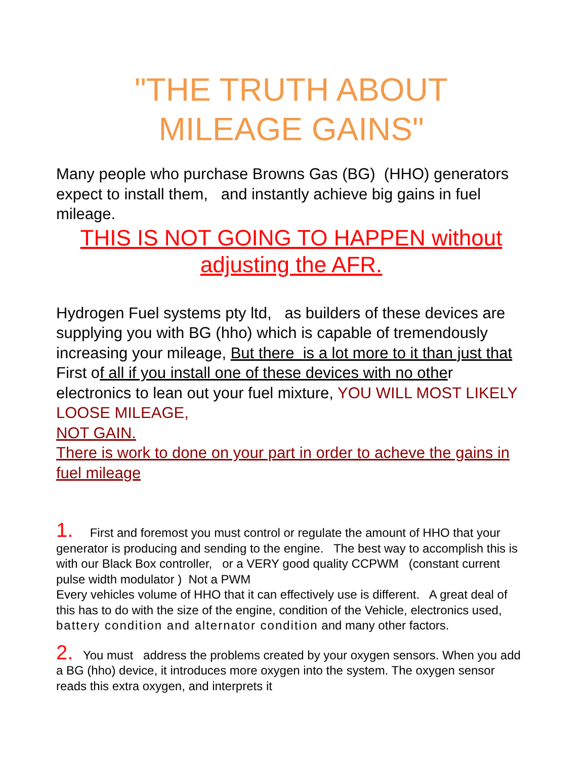"THE TRUTH ABOUT
MILEAGE GAINS"
Many people who purchase Browns Gas (BG) (HHO) generators expect to install them, and instantly achieve big gains in fuel mileage.
THIS IS NOT GOING TO HAPPEN without adjusting the AFR.
Hydrogen Fuel systems pty ltd, as builders of these devices are supplying you with BG (hho) which is capable of tremendously increasing your mileage, But there is a lot more to it than just that
First of all if you install one of these devices with no other electronics to lean out your fuel mixture, YOU WILL MOST LIKELY LOOSE MILEAGE,
NOT GAIN.
There is work to done on your part in order to acheve the gains in fuel mileage
1. First and foremost you must control or regulate the amount of HHO that your generator is producing and sending to the engine. The best way to accomplish this is with our Black Box controller, or a VERY good quality CCPWM (constant current pulse width modulator ) Not a PWM
Every vehicles volume of HHO that it can effectively use is different. A great deal of this has to do with the size of the engine, condition of the Vehicle, electronics used, battery condition and alternator condition and many other factors.
2. You must address the problems created by your oxygen sensors. When you add a BG (hho) device, it introduces more oxygen into the system. The oxygen sensor reads this extra oxygen, and interprets it